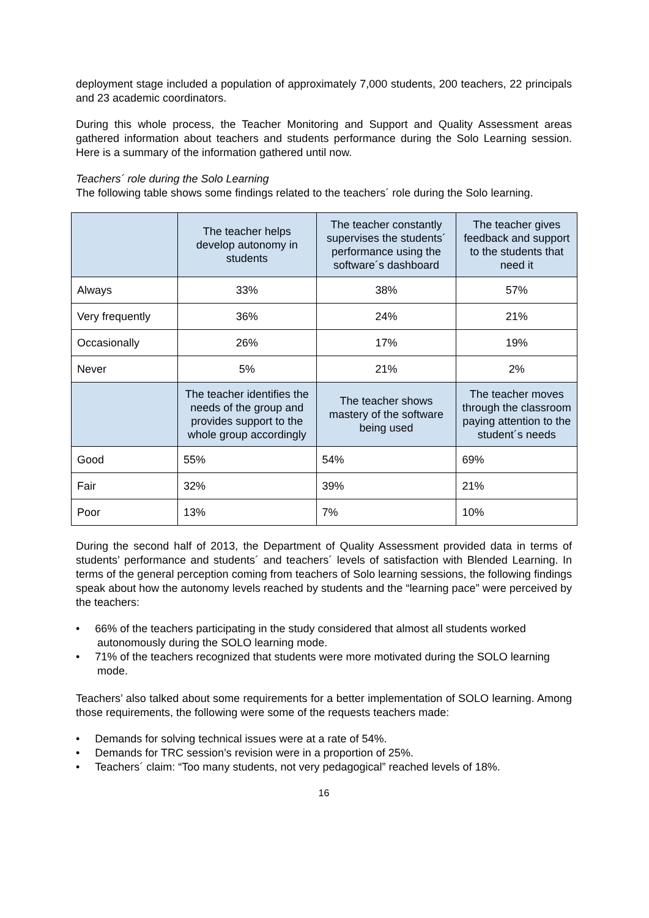deployment stage included a population of approximately 7,000 students, 200 teachers, 22 principals and 23 academic coordinators.
During this whole process, the Teacher Monitoring and Support and Quality Assessment areas gathered information about teachers and students performance during the Solo Learning session. Here is a summary of the information gathered until now.
Teachers´ role during the Solo Learning
The following table shows some findings related to the teachers´ role during the Solo learning.
| | The teacher helps develop autonomy in students | The teacher constantly supervises the students´ performance using the software´s dashboard | The teacher gives feedback and support to the students that need it |
| --- | --- | --- | --- |
| Always | 33% | 38% | 57% |
| Very frequently | 36% | 24% | 21% |
| Occasionally | 26% | 17% | 19% |
| Never | 5% | 21% | 2% |
| | The teacher identifies the needs of the group and provides support to the whole group accordingly | The teacher shows mastery of the software being used | The teacher moves through the classroom paying attention to the student´s needs |
| Good | 55% | 54% | 69% |
| Fair | 32% | 39% | 21% |
| Poor | 13% | 7% | 10% |
During the second half of 2013, the Department of Quality Assessment provided data in terms of students’ performance and students´ and teachers´ levels of satisfaction with Blended Learning. In terms of the general perception coming from teachers of Solo learning sessions, the following findings speak about how the autonomy levels reached by students and the “learning pace” were perceived by the teachers:
• 66% of the teachers participating in the study considered that almost all students worked autonomously during the SOLO learning mode.
• 71% of the teachers recognized that students were more motivated during the SOLO learning mode.
Teachers’ also talked about some requirements for a better implementation of SOLO learning. Among those requirements, the following were some of the requests teachers made:
• Demands for solving technical issues were at a rate of 54%.
• Demands for TRC session’s revision were in a proportion of 25%.
• Teachers´ claim: “Too many students, not very pedagogical” reached levels of 18%.
16